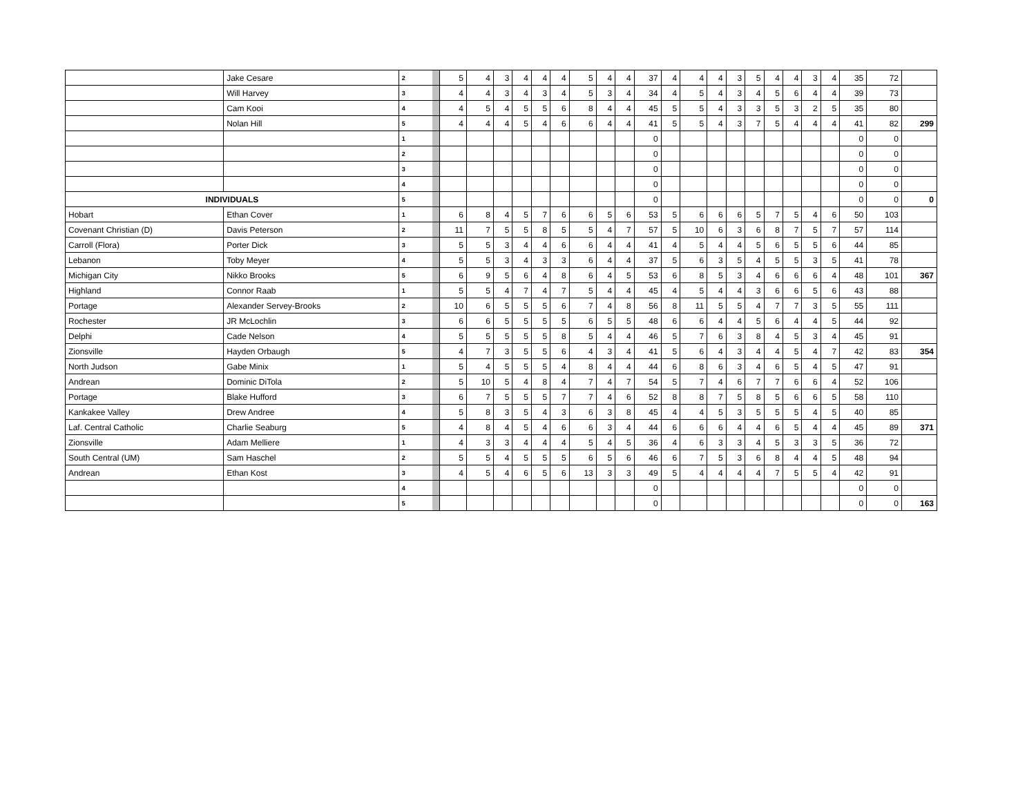| | Jake Cesare | 2 | | 5 | 4 | 3 | 4 | 4 | 4 | 5 | 4 | 4 | 37 | 4 | 4 | 4 | 3 | 5 | 4 | 4 | 3 | 4 | 35 | 72 | |
| | Will Harvey | 3 | | 4 | 4 | 3 | 4 | 3 | 4 | 5 | 3 | 4 | 34 | 4 | 5 | 4 | 3 | 4 | 5 | 6 | 4 | 4 | 39 | 73 | |
| | Cam Kooi | 4 | | 4 | 5 | 4 | 5 | 5 | 6 | 8 | 4 | 4 | 45 | 5 | 5 | 4 | 3 | 3 | 5 | 3 | 2 | 5 | 35 | 80 | |
| | Nolan Hill | 5 | | 4 | 4 | 4 | 5 | 4 | 6 | 6 | 4 | 4 | 41 | 5 | 5 | 4 | 3 | 7 | 5 | 4 | 4 | 4 | 41 | 82 | 299 |
| | | 1 | | | | | | | | | | | 0 | | | | | | | | | | 0 | 0 | |
| | | 2 | | | | | | | | | | | 0 | | | | | | | | | | 0 | 0 | |
| | | 3 | | | | | | | | | | | 0 | | | | | | | | | | 0 | 0 | |
| | | 4 | | | | | | | | | | | 0 | | | | | | | | | | 0 | 0 | |
| INDIVIDUALS | | 5 | | | | | | | | | | | 0 | | | | | | | | | | 0 | 0 | 0 |
| Hobart | Ethan Cover | 1 | | 6 | 8 | 4 | 5 | 7 | 6 | 6 | 5 | 6 | 53 | 5 | 6 | 6 | 6 | 5 | 7 | 5 | 4 | 6 | 50 | 103 | |
| Covenant Christian (D) | Davis Peterson | 2 | | 11 | 7 | 5 | 5 | 8 | 5 | 5 | 4 | 7 | 57 | 5 | 10 | 6 | 3 | 6 | 8 | 7 | 5 | 7 | 57 | 114 | |
| Carroll (Flora) | Porter Dick | 3 | | 5 | 5 | 3 | 4 | 4 | 6 | 6 | 4 | 4 | 41 | 4 | 5 | 4 | 4 | 5 | 6 | 5 | 5 | 6 | 44 | 85 | |
| Lebanon | Toby Meyer | 4 | | 5 | 5 | 3 | 4 | 3 | 3 | 6 | 4 | 4 | 37 | 5 | 6 | 3 | 5 | 4 | 5 | 5 | 3 | 5 | 41 | 78 | |
| Michigan City | Nikko Brooks | 5 | | 6 | 9 | 5 | 6 | 4 | 8 | 6 | 4 | 5 | 53 | 6 | 8 | 5 | 3 | 4 | 6 | 6 | 6 | 4 | 48 | 101 | 367 |
| Highland | Connor Raab | 1 | | 5 | 5 | 4 | 7 | 4 | 7 | 5 | 4 | 4 | 45 | 4 | 5 | 4 | 4 | 3 | 6 | 6 | 5 | 6 | 43 | 88 | |
| Portage | Alexander Servey-Brooks | 2 | | 10 | 6 | 5 | 5 | 5 | 6 | 7 | 4 | 8 | 56 | 8 | 11 | 5 | 5 | 4 | 7 | 7 | 3 | 5 | 55 | 111 | |
| Rochester | JR McLochlin | 3 | | 6 | 6 | 5 | 5 | 5 | 5 | 6 | 5 | 5 | 48 | 6 | 6 | 4 | 4 | 5 | 6 | 4 | 4 | 5 | 44 | 92 | |
| Delphi | Cade Nelson | 4 | | 5 | 5 | 5 | 5 | 5 | 8 | 5 | 4 | 4 | 46 | 5 | 7 | 6 | 3 | 8 | 4 | 5 | 3 | 4 | 45 | 91 | |
| Zionsville | Hayden Orbaugh | 5 | | 4 | 7 | 3 | 5 | 5 | 6 | 4 | 3 | 4 | 41 | 5 | 6 | 4 | 3 | 4 | 4 | 5 | 4 | 7 | 42 | 83 | 354 |
| North Judson | Gabe Minix | 1 | | 5 | 4 | 5 | 5 | 5 | 4 | 8 | 4 | 4 | 44 | 6 | 8 | 6 | 3 | 4 | 6 | 5 | 4 | 5 | 47 | 91 | |
| Andrean | Dominic DiTola | 2 | | 5 | 10 | 5 | 4 | 8 | 4 | 7 | 4 | 7 | 54 | 5 | 7 | 4 | 6 | 7 | 7 | 6 | 6 | 4 | 52 | 106 | |
| Portage | Blake Hufford | 3 | | 6 | 7 | 5 | 5 | 5 | 7 | 7 | 4 | 6 | 52 | 8 | 8 | 7 | 5 | 8 | 5 | 6 | 6 | 5 | 58 | 110 | |
| Kankakee Valley | Drew Andree | 4 | | 5 | 8 | 3 | 5 | 4 | 3 | 6 | 3 | 8 | 45 | 4 | 4 | 5 | 3 | 5 | 5 | 5 | 4 | 5 | 40 | 85 | |
| Laf. Central Catholic | Charlie Seaburg | 5 | | 4 | 8 | 4 | 5 | 4 | 6 | 6 | 3 | 4 | 44 | 6 | 6 | 6 | 4 | 4 | 6 | 5 | 4 | 4 | 45 | 89 | 371 |
| Zionsville | Adam Melliere | 1 | | 4 | 3 | 3 | 4 | 4 | 4 | 5 | 4 | 5 | 36 | 4 | 6 | 3 | 3 | 4 | 5 | 3 | 3 | 5 | 36 | 72 | |
| South Central (UM) | Sam Haschel | 2 | | 5 | 5 | 4 | 5 | 5 | 5 | 6 | 5 | 6 | 46 | 6 | 7 | 5 | 3 | 6 | 8 | 4 | 4 | 5 | 48 | 94 | |
| Andrean | Ethan Kost | 3 | | 4 | 5 | 4 | 6 | 5 | 6 | 13 | 3 | 3 | 49 | 5 | 4 | 4 | 4 | 4 | 7 | 5 | 5 | 4 | 42 | 91 | |
| | | 4 | | | | | | | | | | | 0 | | | | | | | | | | 0 | 0 | |
| | | 5 | | | | | | | | | | | 0 | | | | | | | | | | 0 | 0 | 163 |